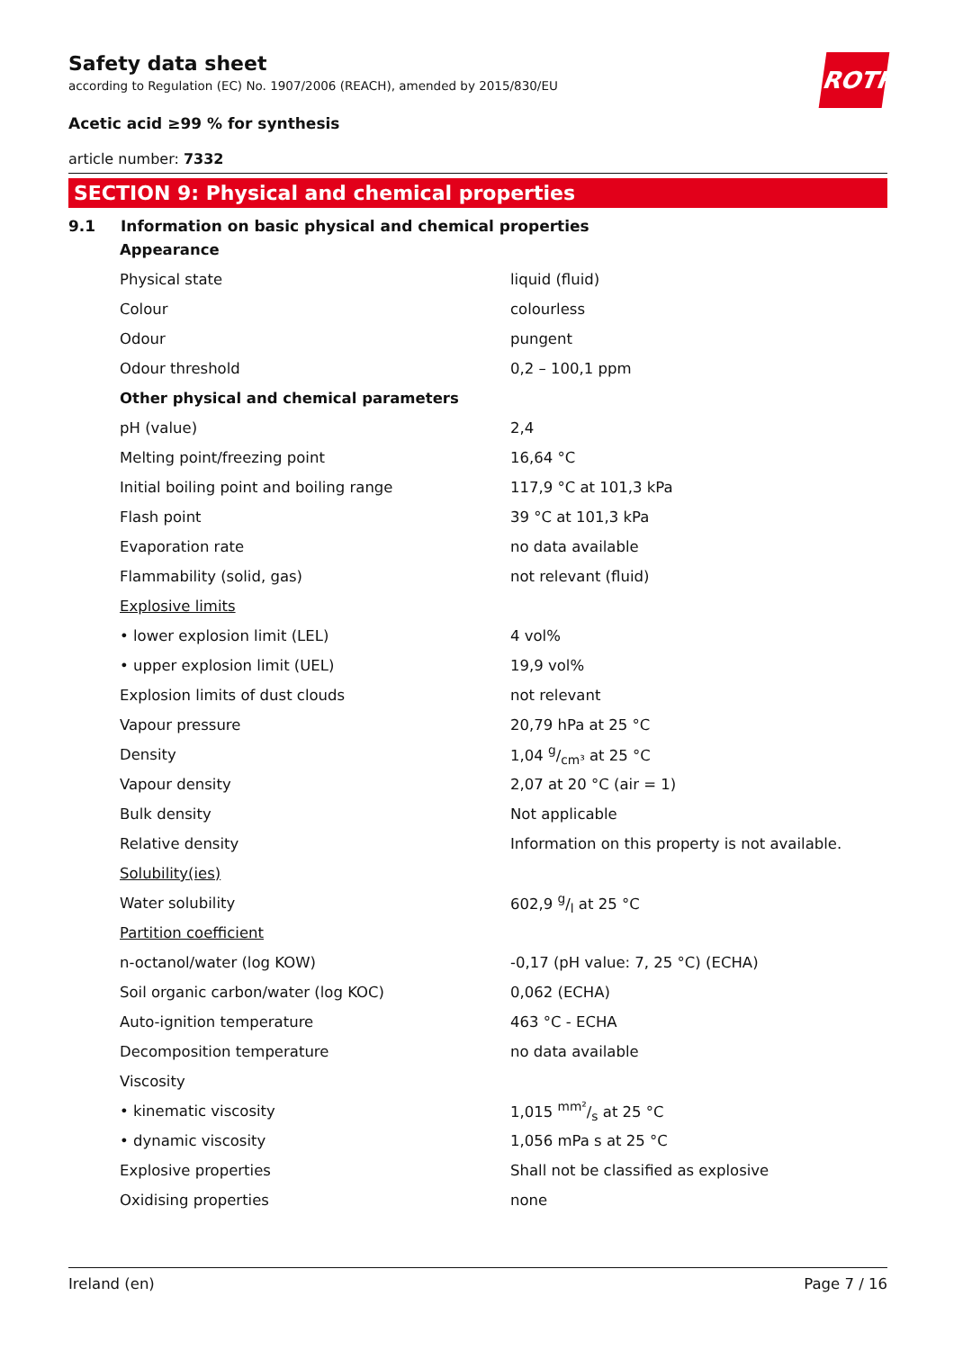Safety data sheet
according to Regulation (EC) No. 1907/2006 (REACH), amended by 2015/830/EU
ROTH
Acetic acid ≥99 % for synthesis
article number: 7332
SECTION 9: Physical and chemical properties
9.1 Information on basic physical and chemical properties
| Appearance | |
| Physical state | liquid (fluid) |
| Colour | colourless |
| Odour | pungent |
| Odour threshold | 0,2 – 100,1 ppm |
| Other physical and chemical parameters | |
| pH (value) | 2,4 |
| Melting point/freezing point | 16,64 °C |
| Initial boiling point and boiling range | 117,9 °C at 101,3 kPa |
| Flash point | 39 °C at 101,3 kPa |
| Evaporation rate | no data available |
| Flammability (solid, gas) | not relevant (fluid) |
| Explosive limits | |
| • lower explosion limit (LEL) | 4 vol% |
| • upper explosion limit (UEL) | 19,9 vol% |
| Explosion limits of dust clouds | not relevant |
| Vapour pressure | 20,79 hPa at 25 °C |
| Density | 1,04 g/cm³ at 25 °C |
| Vapour density | 2,07 at 20 °C (air = 1) |
| Bulk density | Not applicable |
| Relative density | Information on this property is not available. |
| Solubility(ies) | |
| Water solubility | 602,9 g/l at 25 °C |
| Partition coefficient | |
| n-octanol/water (log KOW) | -0,17 (pH value: 7, 25 °C) (ECHA) |
| Soil organic carbon/water (log KOC) | 0,062 (ECHA) |
| Auto-ignition temperature | 463 °C - ECHA |
| Decomposition temperature | no data available |
| Viscosity | |
| • kinematic viscosity | 1,015 mm²/s at 25 °C |
| • dynamic viscosity | 1,056 mPa s at 25 °C |
| Explosive properties | Shall not be classified as explosive |
| Oxidising properties | none |
Ireland (en) Page 7 / 16